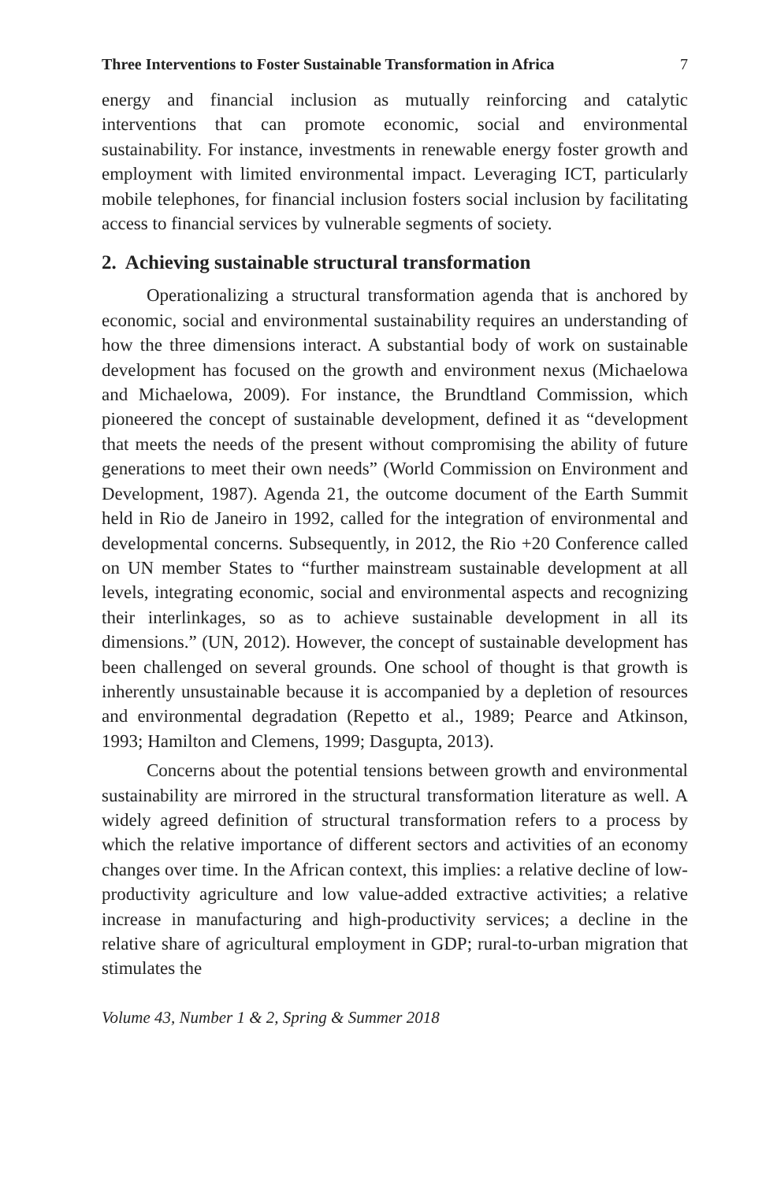Three Interventions to Foster Sustainable Transformation in Africa 7
energy and financial inclusion as mutually reinforcing and catalytic interventions that can promote economic, social and environmental sustainability. For instance, investments in renewable energy foster growth and employment with limited environmental impact. Leveraging ICT, particularly mobile telephones, for financial inclusion fosters social inclusion by facilitating access to financial services by vulnerable segments of society.
2. Achieving sustainable structural transformation
Operationalizing a structural transformation agenda that is anchored by economic, social and environmental sustainability requires an understanding of how the three dimensions interact. A substantial body of work on sustainable development has focused on the growth and environment nexus (Michaelowa and Michaelowa, 2009). For instance, the Brundtland Commission, which pioneered the concept of sustainable development, defined it as “development that meets the needs of the present without compromising the ability of future generations to meet their own needs” (World Commission on Environment and Development, 1987). Agenda 21, the outcome document of the Earth Summit held in Rio de Janeiro in 1992, called for the integration of environmental and developmental concerns. Subsequently, in 2012, the Rio +20 Conference called on UN member States to “further mainstream sustainable development at all levels, integrating economic, social and environmental aspects and recognizing their interlinkages, so as to achieve sustainable development in all its dimensions.” (UN, 2012). However, the concept of sustainable development has been challenged on several grounds. One school of thought is that growth is inherently unsustainable because it is accompanied by a depletion of resources and environmental degradation (Repetto et al., 1989; Pearce and Atkinson, 1993; Hamilton and Clemens, 1999; Dasgupta, 2013).
Concerns about the potential tensions between growth and environmental sustainability are mirrored in the structural transformation literature as well. A widely agreed definition of structural transformation refers to a process by which the relative importance of different sectors and activities of an economy changes over time. In the African context, this implies: a relative decline of low-productivity agriculture and low value-added extractive activities; a relative increase in manufacturing and high-productivity services; a decline in the relative share of agricultural employment in GDP; rural-to-urban migration that stimulates the
Volume 43, Number 1 & 2, Spring & Summer 2018